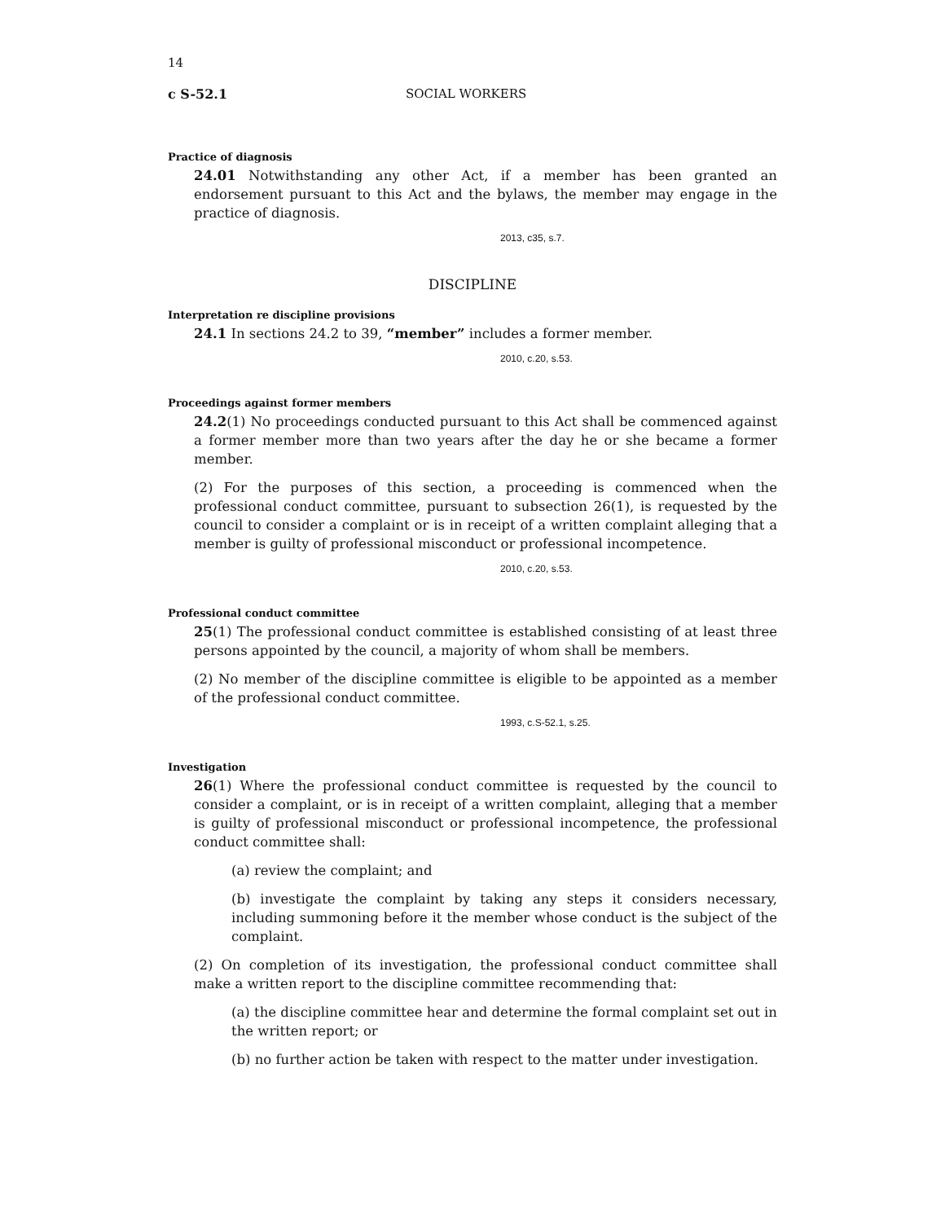14
c S-52.1 SOCIAL WORKERS
Practice of diagnosis
24.01 Notwithstanding any other Act, if a member has been granted an endorsement pursuant to this Act and the bylaws, the member may engage in the practice of diagnosis.
2013, c35, s.7.
DISCIPLINE
Interpretation re discipline provisions
24.1 In sections 24.2 to 39, “member” includes a former member.
2010, c.20, s.53.
Proceedings against former members
24.2(1) No proceedings conducted pursuant to this Act shall be commenced against a former member more than two years after the day he or she became a former member.
(2) For the purposes of this section, a proceeding is commenced when the professional conduct committee, pursuant to subsection 26(1), is requested by the council to consider a complaint or is in receipt of a written complaint alleging that a member is guilty of professional misconduct or professional incompetence.
2010, c.20, s.53.
Professional conduct committee
25(1) The professional conduct committee is established consisting of at least three persons appointed by the council, a majority of whom shall be members.
(2) No member of the discipline committee is eligible to be appointed as a member of the professional conduct committee.
1993, c.S-52.1, s.25.
Investigation
26(1) Where the professional conduct committee is requested by the council to consider a complaint, or is in receipt of a written complaint, alleging that a member is guilty of professional misconduct or professional incompetence, the professional conduct committee shall:
(a) review the complaint; and
(b) investigate the complaint by taking any steps it considers necessary, including summoning before it the member whose conduct is the subject of the complaint.
(2) On completion of its investigation, the professional conduct committee shall make a written report to the discipline committee recommending that:
(a) the discipline committee hear and determine the formal complaint set out in the written report; or
(b) no further action be taken with respect to the matter under investigation.